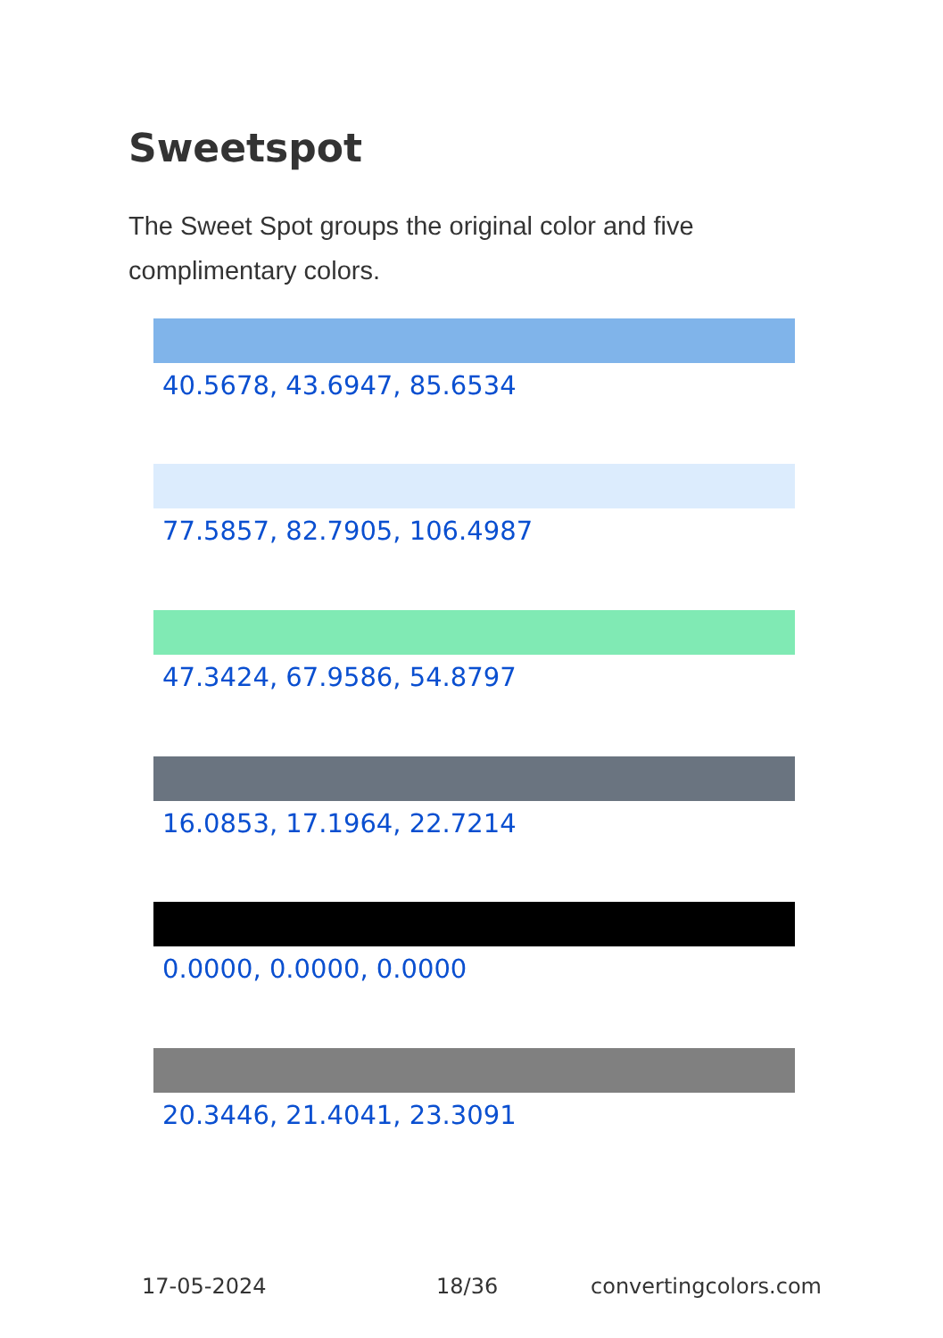Sweetspot
The Sweet Spot groups the original color and five complimentary colors.
40.5678, 43.6947, 85.6534
77.5857, 82.7905, 106.4987
47.3424, 67.9586, 54.8797
16.0853, 17.1964, 22.7214
0.0000, 0.0000, 0.0000
20.3446, 21.4041, 23.3091
17-05-2024 18/36 convertingcolors.com